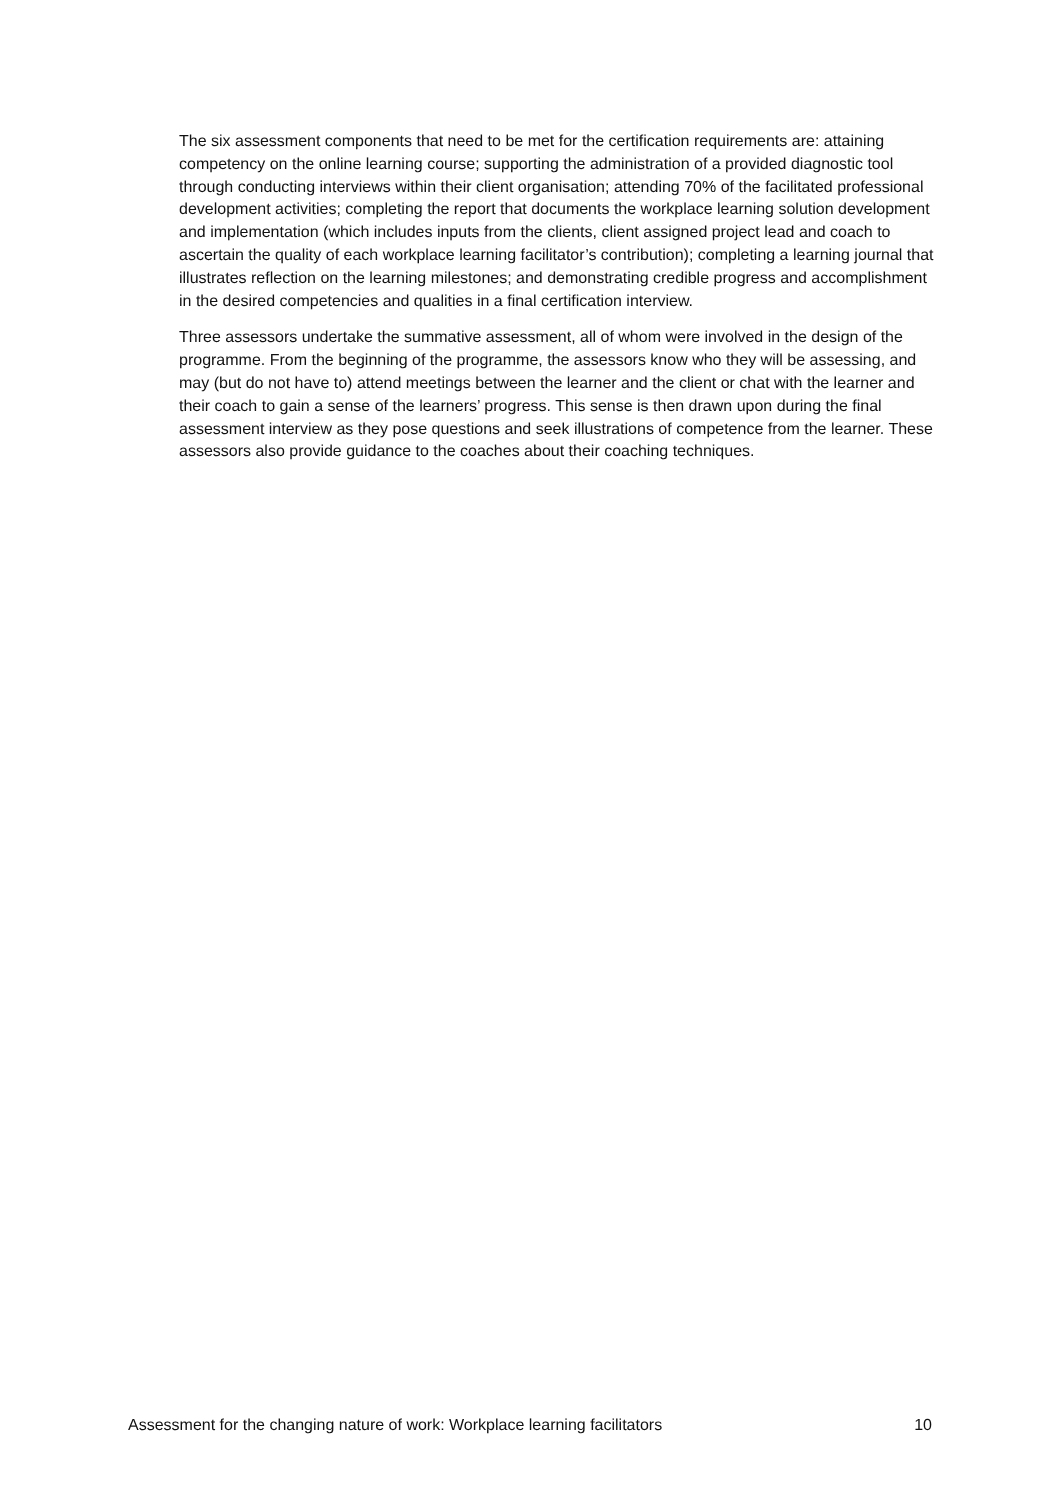The six assessment components that need to be met for the certification requirements are: attaining competency on the online learning course; supporting the administration of a provided diagnostic tool through conducting interviews within their client organisation; attending 70% of the facilitated professional development activities; completing the report that documents the workplace learning solution development and implementation (which includes inputs from the clients, client assigned project lead and coach to ascertain the quality of each workplace learning facilitator’s contribution); completing a learning journal that illustrates reflection on the learning milestones; and demonstrating credible progress and accomplishment in the desired competencies and qualities in a final certification interview.
Three assessors undertake the summative assessment, all of whom were involved in the design of the programme. From the beginning of the programme, the assessors know who they will be assessing, and may (but do not have to) attend meetings between the learner and the client or chat with the learner and their coach to gain a sense of the learners’ progress. This sense is then drawn upon during the final assessment interview as they pose questions and seek illustrations of competence from the learner. These assessors also provide guidance to the coaches about their coaching techniques.
Assessment for the changing nature of work: Workplace learning facilitators 10